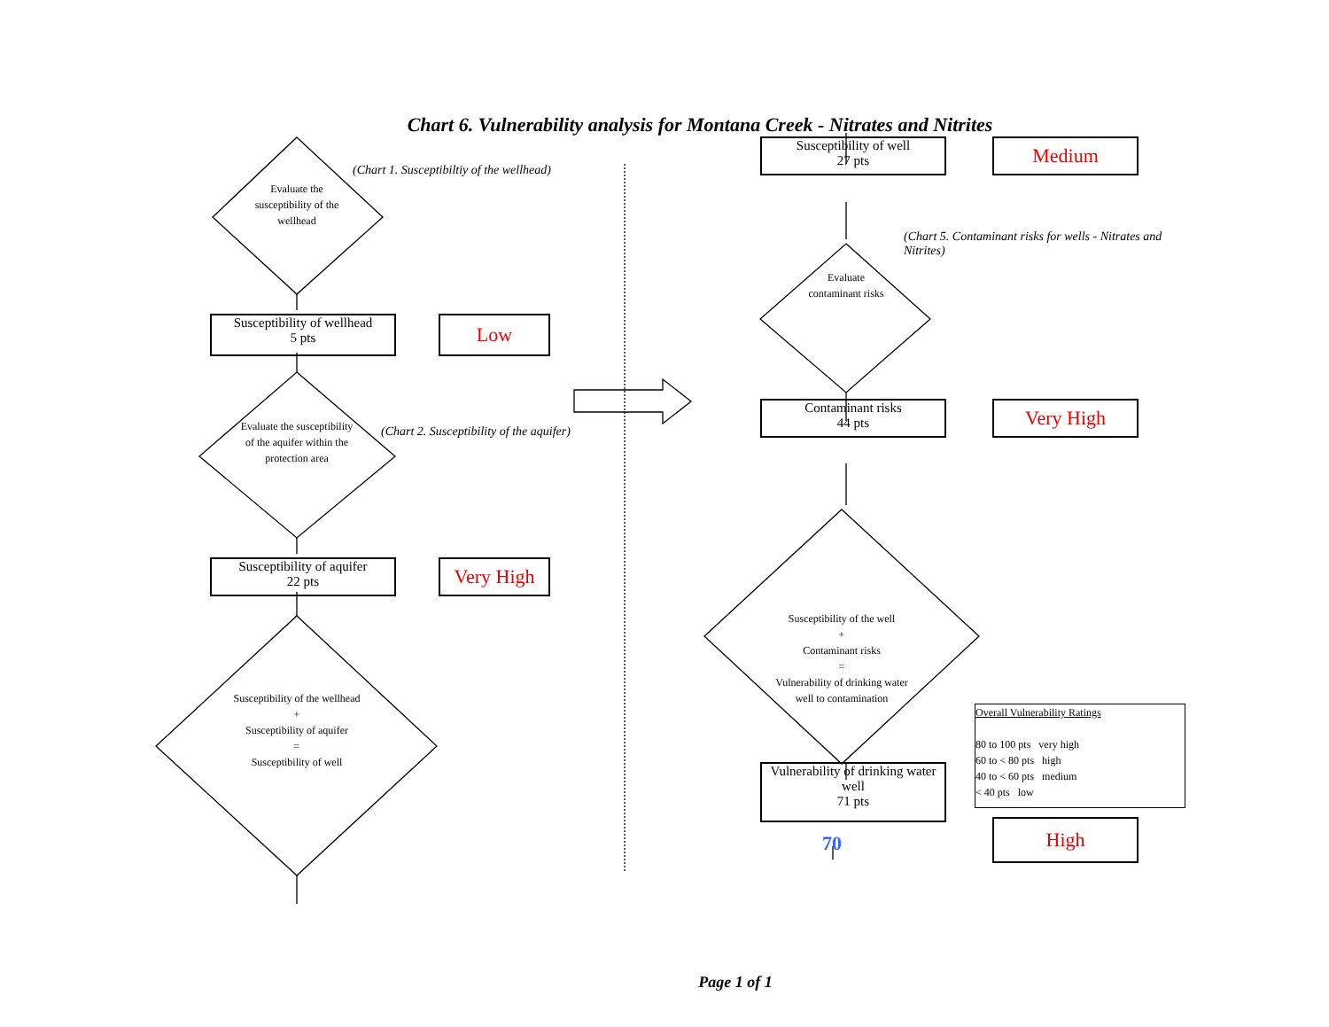Chart 6. Vulnerability analysis for Montana Creek - Nitrates and Nitrites
Evaluate the susceptibility of the wellhead
(Chart 1. Susceptibiltiy of the wellhead)
Susceptibility of wellhead
5 pts
Low
Evaluate the susceptibility of the aquifer within the protection area
(Chart 2. Susceptibility of the aquifer)
Susceptibility of aquifer
22 pts
Very High
Susceptibility of the wellhead
+
Susceptibility of aquifer
=
Susceptibility of well
Susceptibility of well
27 pts
Medium
(Chart 5. Contaminant risks for wells - Nitrates and Nitrites)
Evaluate contaminant risks
Contaminant risks
44 pts
Very High
Susceptibility of the well
+
Contaminant risks
=
Vulnerability of drinking water well to contamination
Overall Vulnerability Ratings
80 to 100 pts very high
60 to < 80 pts high
40 to < 60 pts medium
< 40 pts low
Vulnerability of drinking water well
71 pts
70
High
Page 1 of 1